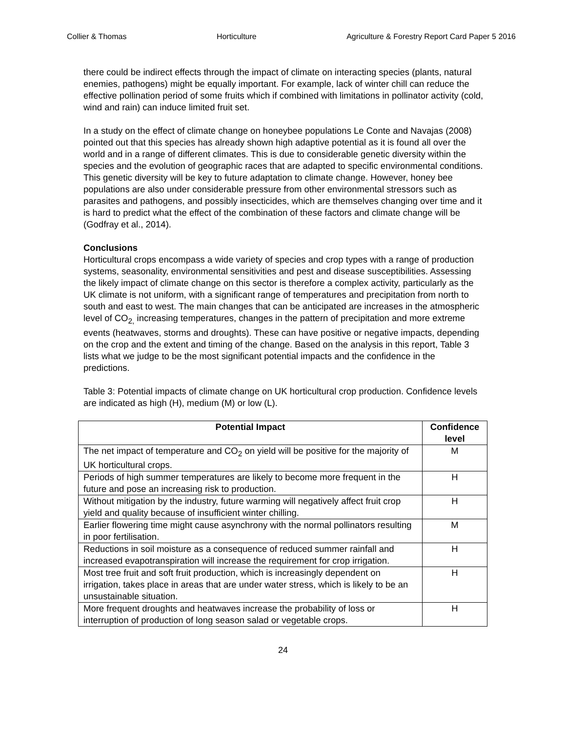Collier & Thomas Horticulture Agriculture & Forestry Report Card Paper 5 2016
there could be indirect effects through the impact of climate on interacting species (plants, natural enemies, pathogens) might be equally important. For example, lack of winter chill can reduce the effective pollination period of some fruits which if combined with limitations in pollinator activity (cold, wind and rain) can induce limited fruit set.
In a study on the effect of climate change on honeybee populations Le Conte and Navajas (2008) pointed out that this species has already shown high adaptive potential as it is found all over the world and in a range of different climates. This is due to considerable genetic diversity within the species and the evolution of geographic races that are adapted to specific environmental conditions. This genetic diversity will be key to future adaptation to climate change. However, honey bee populations are also under considerable pressure from other environmental stressors such as parasites and pathogens, and possibly insecticides, which are themselves changing over time and it is hard to predict what the effect of the combination of these factors and climate change will be (Godfray et al., 2014).
Conclusions
Horticultural crops encompass a wide variety of species and crop types with a range of production systems, seasonality, environmental sensitivities and pest and disease susceptibilities. Assessing the likely impact of climate change on this sector is therefore a complex activity, particularly as the UK climate is not uniform, with a significant range of temperatures and precipitation from north to south and east to west. The main changes that can be anticipated are increases in the atmospheric level of CO<sub>2,</sub> increasing temperatures, changes in the pattern of precipitation and more extreme events (heatwaves, storms and droughts). These can have positive or negative impacts, depending on the crop and the extent and timing of the change. Based on the analysis in this report, Table 3 lists what we judge to be the most significant potential impacts and the confidence in the predictions.
Table 3: Potential impacts of climate change on UK horticultural crop production. Confidence levels are indicated as high (H), medium (M) or low (L).
| Potential Impact | Confidence level |
| --- | --- |
| The net impact of temperature and CO<sub>2</sub> on yield will be positive for the majority of UK horticultural crops. | M |
| Periods of high summer temperatures are likely to become more frequent in the future and pose an increasing risk to production. | H |
| Without mitigation by the industry, future warming will negatively affect fruit crop yield and quality because of insufficient winter chilling. | H |
| Earlier flowering time might cause asynchrony with the normal pollinators resulting in poor fertilisation. | M |
| Reductions in soil moisture as a consequence of reduced summer rainfall and increased evapotranspiration will increase the requirement for crop irrigation. | H |
| Most tree fruit and soft fruit production, which is increasingly dependent on irrigation, takes place in areas that are under water stress, which is likely to be an unsustainable situation. | H |
| More frequent droughts and heatwaves increase the probability of loss or interruption of production of long season salad or vegetable crops. | H |
24